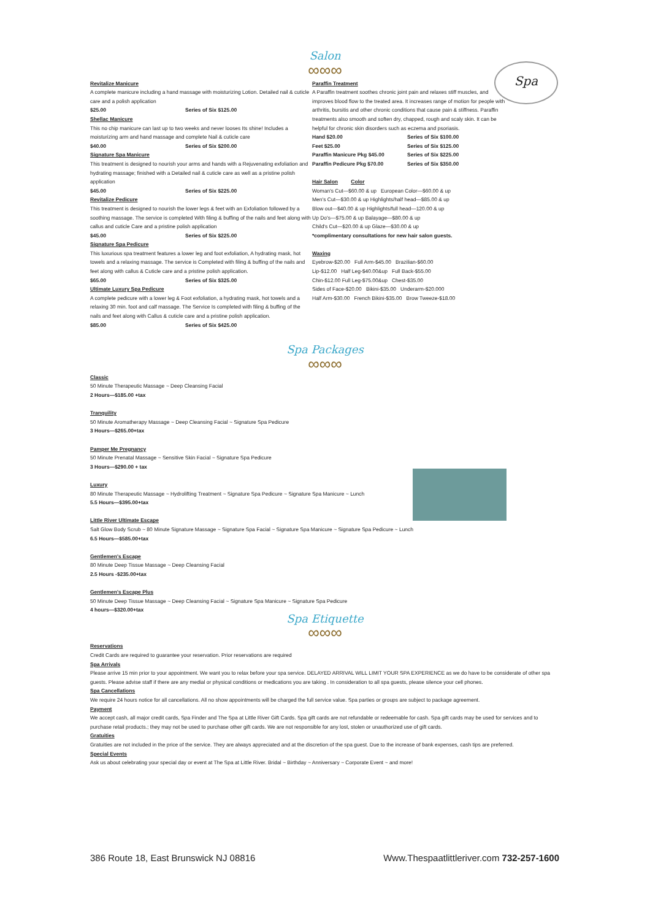Salon
∞∞∞
Spa
Revitalize Manicure
A complete manicure including a hand massage with moisturizing Lotion. Detailed nail & cuticle care and a polish application
$25.00 Series of Six $125.00
Shellac Manicure
This no chip manicure can last up to two weeks and never looses Its shine! Includes a moisturizing arm and hand massage and complete Nail & cuticle care
$40.00 Series of Six $200.00
Signature Spa Manicure
This treatment is designed to nourish your arms and hands with a Rejuvenating exfoliation and hydrating massage; finished with a Detailed nail & cuticle care as well as a pristine polish application
$45.00 Series of Six $225.00
Revitalize Pedicure
This treatment is designed to nourish the lower legs & feet with an Exfoliation followed by a soothing massage. The service is completed With filing & buffing of the nails and feet along with callus and cuticle Care and a pristine polish application
$45.00 Series of Six $225.00
Signature Spa Pedicure
This luxurious spa treatment features a lower leg and foot exfoliation, A hydrating mask, hot towels and a relaxing massage. The service is Completed with filing & buffing of the nails and feet along with callus & Cuticle care and a pristine polish application.
$65.00 Series of Six $325.00
Ultimate Luxury Spa Pedicure
A complete pedicure with a lower leg & Foot exfoliation, a hydrating mask, hot towels and a relaxing 30 min. foot and calf massage. The Service Is completed with filing & buffing of the nails and feet along with Callus & cuticle care and a pristine polish application.
$85.00 Series of Six $425.00
Paraffin Treatment
A Paraffin treatment soothes chronic joint pain and relaxes stiff muscles, and improves blood flow to the treated area. It increases range of motion for people with arthritis, bursitis and other chronic conditions that cause pain & stiffness. Paraffin treatments also smooth and soften dry, chapped, rough and scaly skin. It can be helpful for chronic skin disorders such as eczema and psoriasis.
Hand $20.00 Series of Six $100.00
Feet $25.00 Series of Six $125.00
Paraffin Manicure Pkg $45.00 Series of Six $225.00
Paraffin Pedicure Pkg $70.00 Series of Six $350.00
Hair Salon Color
Woman's Cut—$60.00 & up European Color—$60.00 & up
Men's Cut—$30.00 & up Highlights/half head—$85.00 & up
Blow out—$40.00 & up Highlights/full head—120.00 & up
Up Do's—$75.00 & up Balayage—$80.00 & up
Child's Cut—$20.00 & up Glaze—$30.00 & up
*complimentary consultations for new hair salon guests.
Waxing
Eyebrow-$20.00 Full Arm-$45.00 Brazilian-$60.00
Lip-$12.00 Half Leg-$40.00&up Full Back-$55.00
Chin-$12.00 Full Leg-$75.00&up Chest-$35.00
Sides of Face-$20.00 Bikini-$35.00 Underarm-$20.000
Half Arm-$30.00 French Bikini-$35.00 Brow Tweeze-$18.00
Spa Packages
∞∞∞
Classic
50 Minute Therapeutic Massage ~ Deep Cleansing Facial
2 Hours—$185.00 +tax
Tranquility
50 Minute Aromatherapy Massage ~ Deep Cleansing Facial ~ Signature Spa Pedicure
3 Hours—$265.00+tax
Pamper Me Pregnancy
50 Minute Prenatal Massage ~ Sensitive Skin Facial ~ Signature Spa Pedicure
3 Hours—$290.00 + tax
Luxury
80 Minute Therapeutic Massage ~ Hydrolifting Treatment ~ Signature Spa Pedicure ~ Signature Spa Manicure ~ Lunch
5.5 Hours—$395.00+tax
Little River Ultimate Escape
Salt Glow Body Scrub ~ 80 Minute Signature Massage ~ Signature Spa Facial ~ Signature Spa Manicure ~ Signature Spa Pedicure ~ Lunch
6.5 Hours—$585.00+tax
Gentlemen's Escape
80 Minute Deep Tissue Massage ~ Deep Cleansing Facial
2.5 Hours -$235.00+tax
Gentlemen's Escape Plus
50 Minute Deep Tissue Massage ~ Deep Cleansing Facial ~ Signature Spa Manicure ~ Signature Spa Pedicure
4 hours—$320.00+tax
Spa Etiquette
∞∞∞
Reservations
Credit Cards are required to guarantee your reservation. Prior reservations are required
Spa Arrivals
Please arrive 15 min prior to your appointment. We want you to relax before your spa service. DELAYED ARRIVAL WILL LIMIT YOUR SPA EXPERIENCE as we do have to be considerate of other spa guests. Please advise staff if there are any medial or physical conditions or medications you are taking . In consideration to all spa guests, please silence your cell phones.
Spa Cancellations
We require 24 hours notice for all cancellations. All no show appointments will be charged the full service value. Spa parties or groups are subject to package agreement.
Payment
We accept cash, all major credit cards, Spa Finder and The Spa at Little River Gift Cards. Spa gift cards are not refundable or redeemable for cash. Spa gift cards may be used for services and to purchase retail products.; they may not be used to purchase other gift cards. We are not responsible for any lost, stolen or unauthorized use of gift cards.
Gratuities
Gratuities are not included in the price of the service. They are always appreciated and at the discretion of the spa guest. Due to the increase of bank expenses, cash tips are preferred.
Special Events
Ask us about celebrating your special day or event at The Spa at Little River. Bridal ~ Birthday ~ Anniversary ~ Corporate Event ~ and more!
386 Route 18, East Brunswick NJ 08816 Www.Thespaatlittleriver.com 732-257-1600